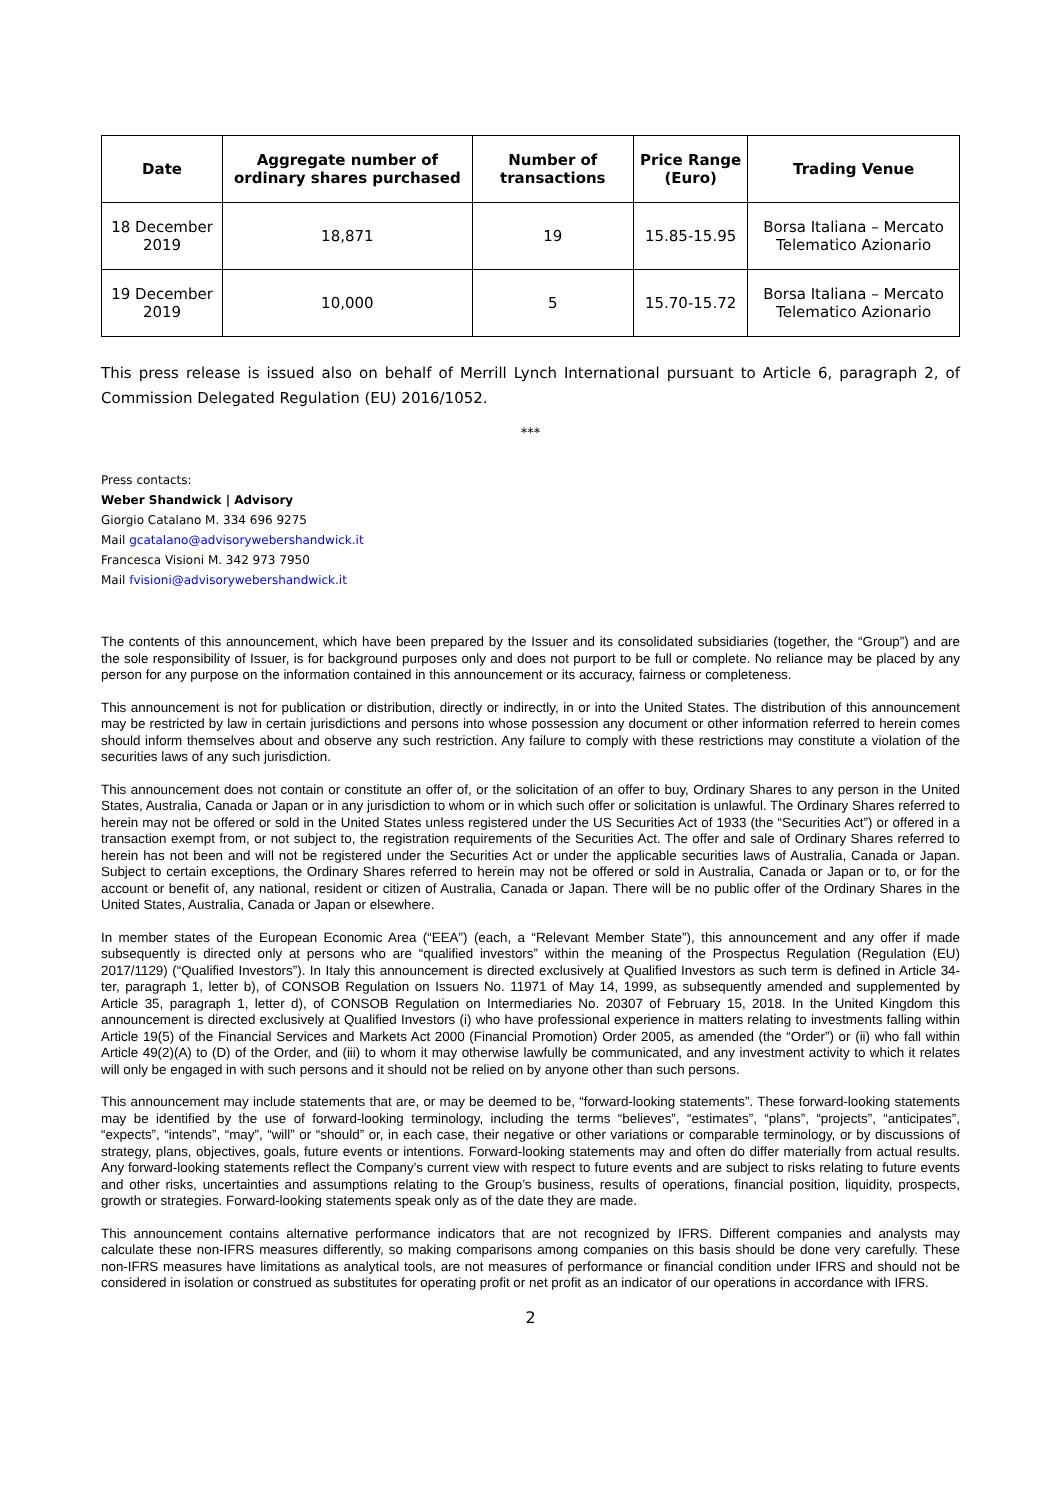| Date | Aggregate number of ordinary shares purchased | Number of transactions | Price Range (Euro) | Trading Venue |
| --- | --- | --- | --- | --- |
| 18 December 2019 | 18,871 | 19 | 15.85-15.95 | Borsa Italiana – Mercato Telematico Azionario |
| 19 December 2019 | 10,000 | 5 | 15.70-15.72 | Borsa Italiana – Mercato Telematico Azionario |
This press release is issued also on behalf of Merrill Lynch International pursuant to Article 6, paragraph 2, of Commission Delegated Regulation (EU) 2016/1052.
***
Press contacts:
Weber Shandwick | Advisory
Giorgio Catalano M. 334 696 9275
Mail gcatalano@advisorywebershandwick.it
Francesca Visioni M. 342 973 7950
Mail fvisioni@advisorywebershandwick.it
The contents of this announcement, which have been prepared by the Issuer and its consolidated subsidiaries (together, the “Group”) and are the sole responsibility of Issuer, is for background purposes only and does not purport to be full or complete. No reliance may be placed by any person for any purpose on the information contained in this announcement or its accuracy, fairness or completeness.
This announcement is not for publication or distribution, directly or indirectly, in or into the United States. The distribution of this announcement may be restricted by law in certain jurisdictions and persons into whose possession any document or other information referred to herein comes should inform themselves about and observe any such restriction. Any failure to comply with these restrictions may constitute a violation of the securities laws of any such jurisdiction.
This announcement does not contain or constitute an offer of, or the solicitation of an offer to buy, Ordinary Shares to any person in the United States, Australia, Canada or Japan or in any jurisdiction to whom or in which such offer or solicitation is unlawful. The Ordinary Shares referred to herein may not be offered or sold in the United States unless registered under the US Securities Act of 1933 (the “Securities Act”) or offered in a transaction exempt from, or not subject to, the registration requirements of the Securities Act. The offer and sale of Ordinary Shares referred to herein has not been and will not be registered under the Securities Act or under the applicable securities laws of Australia, Canada or Japan. Subject to certain exceptions, the Ordinary Shares referred to herein may not be offered or sold in Australia, Canada or Japan or to, or for the account or benefit of, any national, resident or citizen of Australia, Canada or Japan. There will be no public offer of the Ordinary Shares in the United States, Australia, Canada or Japan or elsewhere.
In member states of the European Economic Area (“EEA”) (each, a “Relevant Member State”), this announcement and any offer if made subsequently is directed only at persons who are “qualified investors” within the meaning of the Prospectus Regulation (Regulation (EU) 2017/1129) (“Qualified Investors”). In Italy this announcement is directed exclusively at Qualified Investors as such term is defined in Article 34-ter, paragraph 1, letter b), of CONSOB Regulation on Issuers No. 11971 of May 14, 1999, as subsequently amended and supplemented by Article 35, paragraph 1, letter d), of CONSOB Regulation on Intermediaries No. 20307 of February 15, 2018. In the United Kingdom this announcement is directed exclusively at Qualified Investors (i) who have professional experience in matters relating to investments falling within Article 19(5) of the Financial Services and Markets Act 2000 (Financial Promotion) Order 2005, as amended (the “Order”) or (ii) who fall within Article 49(2)(A) to (D) of the Order, and (iii) to whom it may otherwise lawfully be communicated, and any investment activity to which it relates will only be engaged in with such persons and it should not be relied on by anyone other than such persons.
This announcement may include statements that are, or may be deemed to be, “forward-looking statements”. These forward-looking statements may be identified by the use of forward-looking terminology, including the terms “believes”, “estimates”, “plans”, “projects”, “anticipates”, “expects”, “intends”, “may”, “will” or “should” or, in each case, their negative or other variations or comparable terminology, or by discussions of strategy, plans, objectives, goals, future events or intentions. Forward-looking statements may and often do differ materially from actual results. Any forward-looking statements reflect the Company’s current view with respect to future events and are subject to risks relating to future events and other risks, uncertainties and assumptions relating to the Group’s business, results of operations, financial position, liquidity, prospects, growth or strategies. Forward-looking statements speak only as of the date they are made.
This announcement contains alternative performance indicators that are not recognized by IFRS. Different companies and analysts may calculate these non-IFRS measures differently, so making comparisons among companies on this basis should be done very carefully. These non-IFRS measures have limitations as analytical tools, are not measures of performance or financial condition under IFRS and should not be considered in isolation or construed as substitutes for operating profit or net profit as an indicator of our operations in accordance with IFRS.
2